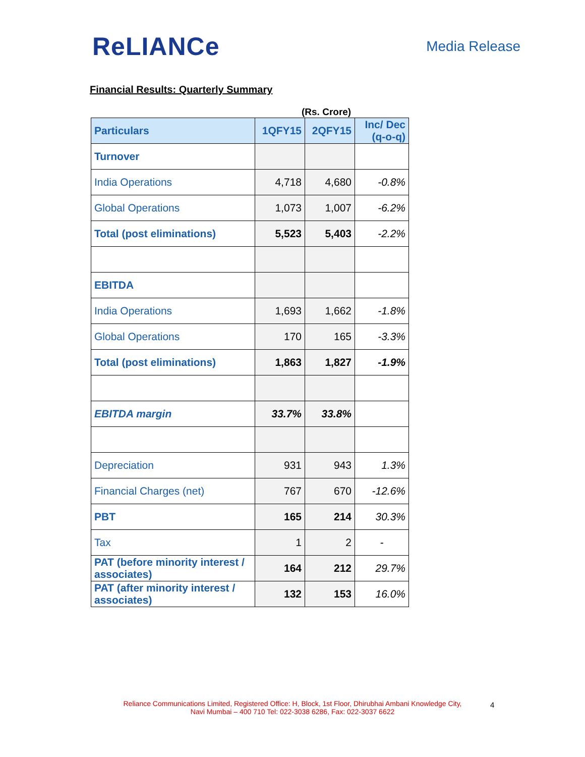ReLIANCe
Media Release
Financial Results: Quarterly Summary
(Rs. Crore)
| Particulars | 1QFY15 | 2QFY15 | Inc/ Dec (q-o-q) |
| --- | --- | --- | --- |
| Turnover | | | |
| India Operations | 4,718 | 4,680 | -0.8% |
| Global Operations | 1,073 | 1,007 | -6.2% |
| Total (post eliminations) | 5,523 | 5,403 | -2.2% |
| EBITDA | | | |
| India Operations | 1,693 | 1,662 | -1.8% |
| Global Operations | 170 | 165 | -3.3% |
| Total (post eliminations) | 1,863 | 1,827 | -1.9% |
| EBITDA margin | 33.7% | 33.8% | |
| Depreciation | 931 | 943 | 1.3% |
| Financial Charges (net) | 767 | 670 | -12.6% |
| PBT | 165 | 214 | 30.3% |
| Tax | 1 | 2 | - |
| PAT (before minority interest / associates) | 164 | 212 | 29.7% |
| PAT (after minority interest / associates) | 132 | 153 | 16.0% |
Reliance Communications Limited, Registered Office: H, Block, 1st Floor, Dhirubhai Ambani Knowledge City, Navi Mumbai – 400 710 Tel: 022-3038 6286, Fax: 022-3037 6622
4